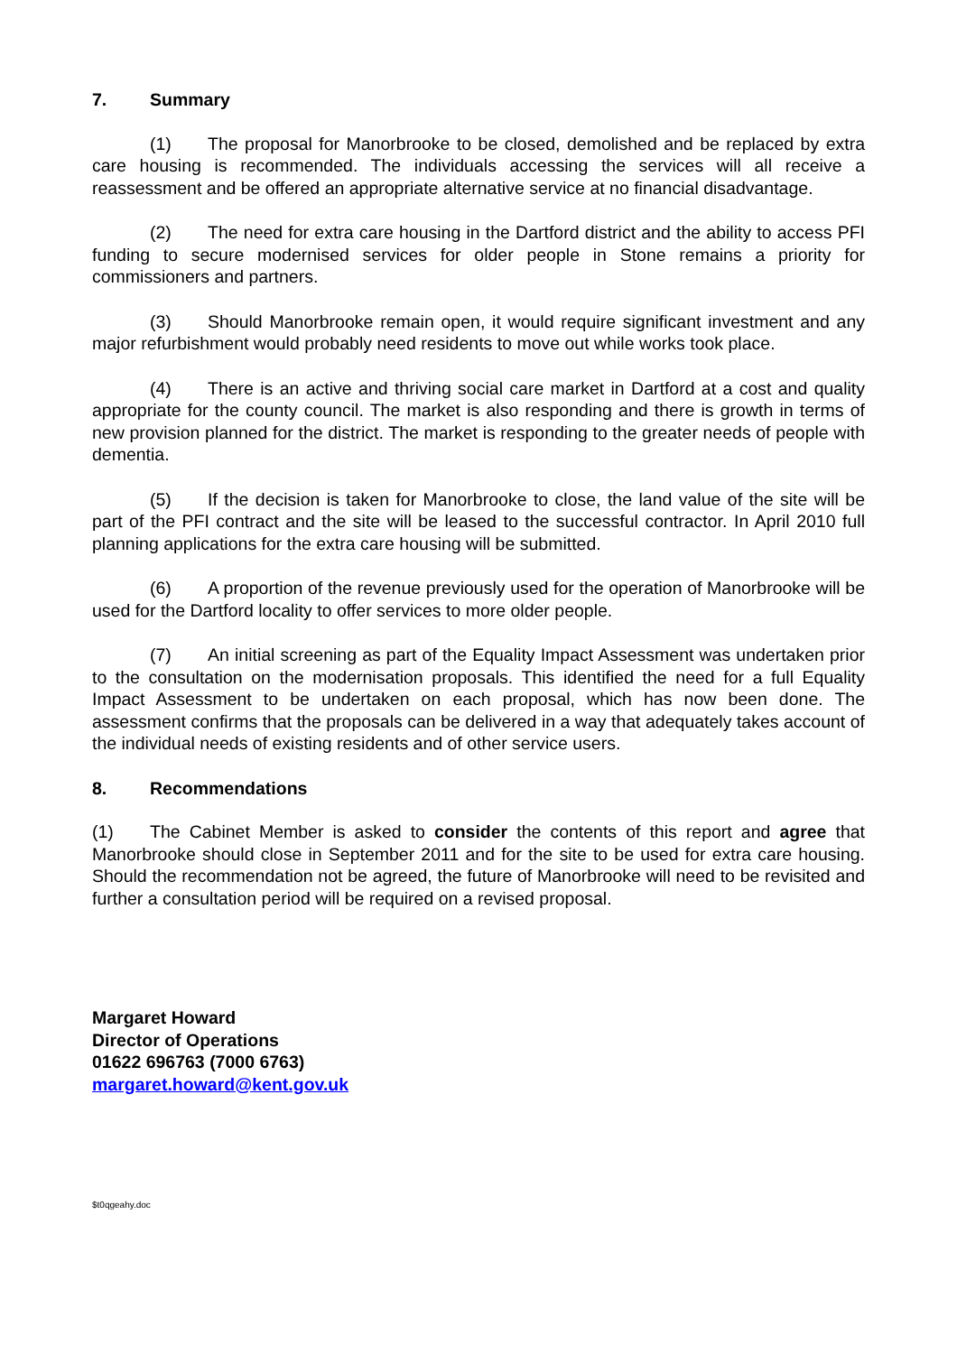7. Summary
(1) The proposal for Manorbrooke to be closed, demolished and be replaced by extra care housing is recommended. The individuals accessing the services will all receive a reassessment and be offered an appropriate alternative service at no financial disadvantage.
(2) The need for extra care housing in the Dartford district and the ability to access PFI funding to secure modernised services for older people in Stone remains a priority for commissioners and partners.
(3) Should Manorbrooke remain open, it would require significant investment and any major refurbishment would probably need residents to move out while works took place.
(4) There is an active and thriving social care market in Dartford at a cost and quality appropriate for the county council. The market is also responding and there is growth in terms of new provision planned for the district. The market is responding to the greater needs of people with dementia.
(5) If the decision is taken for Manorbrooke to close, the land value of the site will be part of the PFI contract and the site will be leased to the successful contractor. In April 2010 full planning applications for the extra care housing will be submitted.
(6) A proportion of the revenue previously used for the operation of Manorbrooke will be used for the Dartford locality to offer services to more older people.
(7) An initial screening as part of the Equality Impact Assessment was undertaken prior to the consultation on the modernisation proposals. This identified the need for a full Equality Impact Assessment to be undertaken on each proposal, which has now been done. The assessment confirms that the proposals can be delivered in a way that adequately takes account of the individual needs of existing residents and of other service users.
8. Recommendations
(1) The Cabinet Member is asked to consider the contents of this report and agree that Manorbrooke should close in September 2011 and for the site to be used for extra care housing. Should the recommendation not be agreed, the future of Manorbrooke will need to be revisited and further a consultation period will be required on a revised proposal.
Margaret Howard
Director of Operations
01622 696763 (7000 6763)
margaret.howard@kent.gov.uk
$t0qgeahy.doc